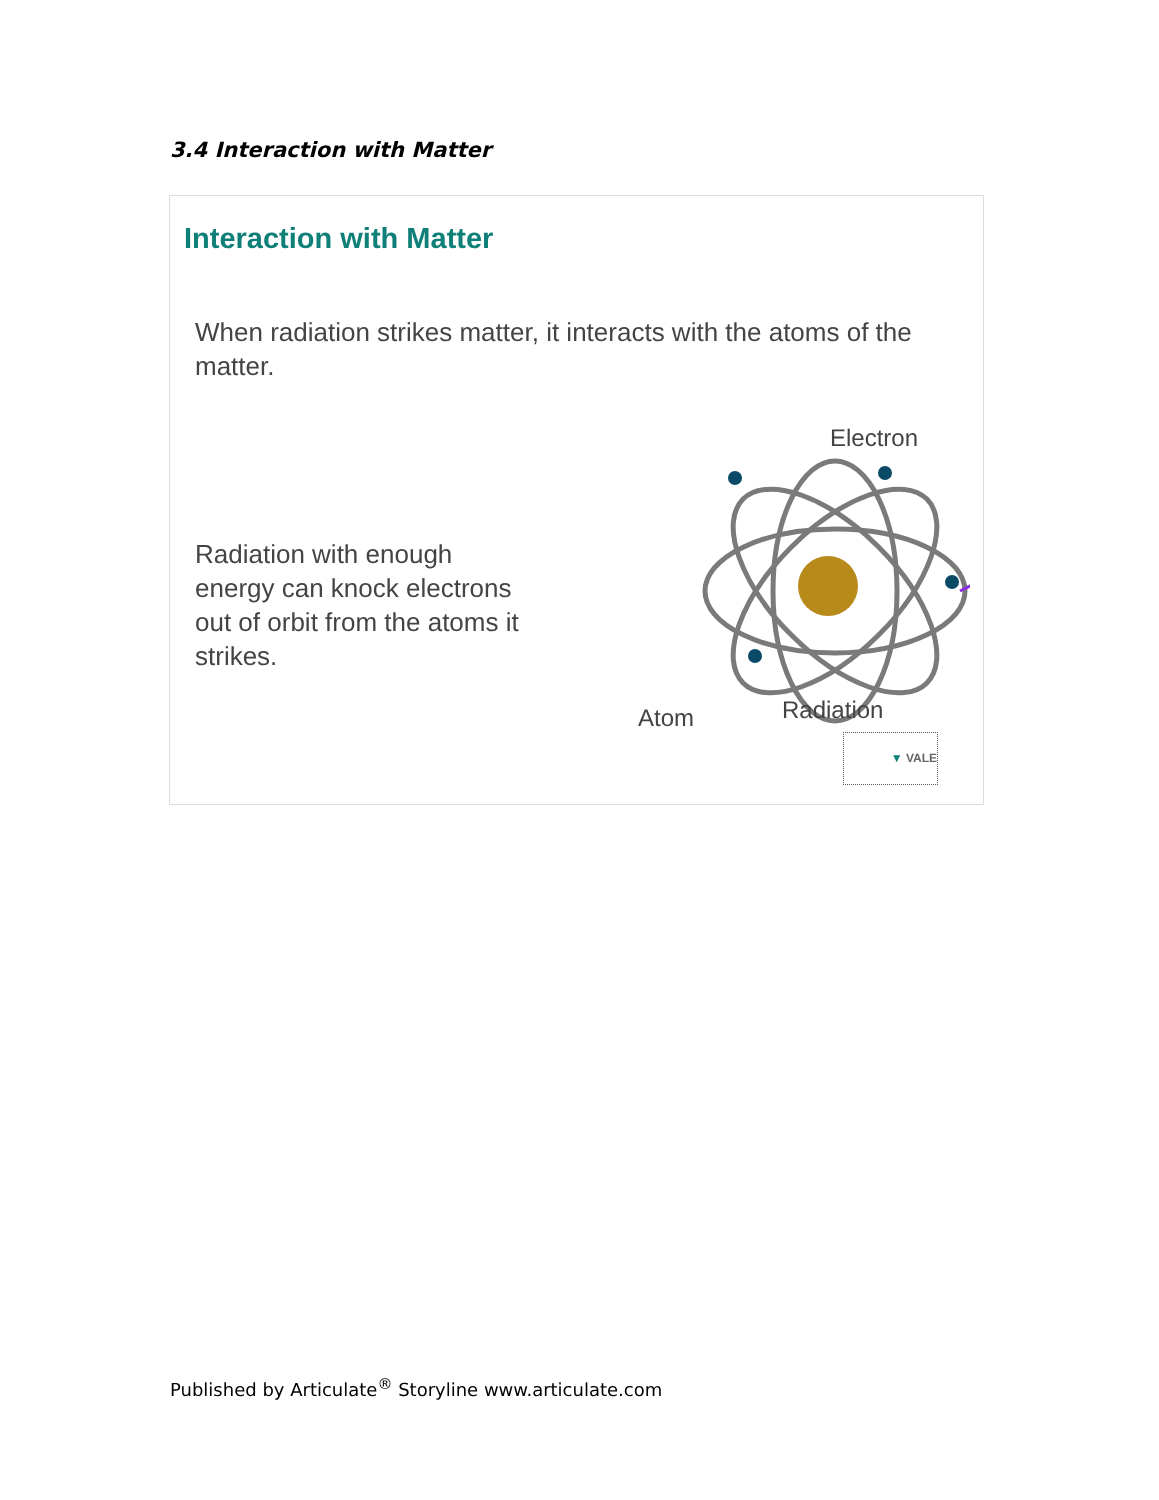3.4 Interaction with Matter
Interaction with Matter
When radiation strikes matter, it interacts with the atoms of the matter.
Radiation with enough energy can knock electrons out of orbit from the atoms it strikes.
Electron
Atom Radiation
▼ VALE
Published by Articulate<sup>®</sup> Storyline www.articulate.com